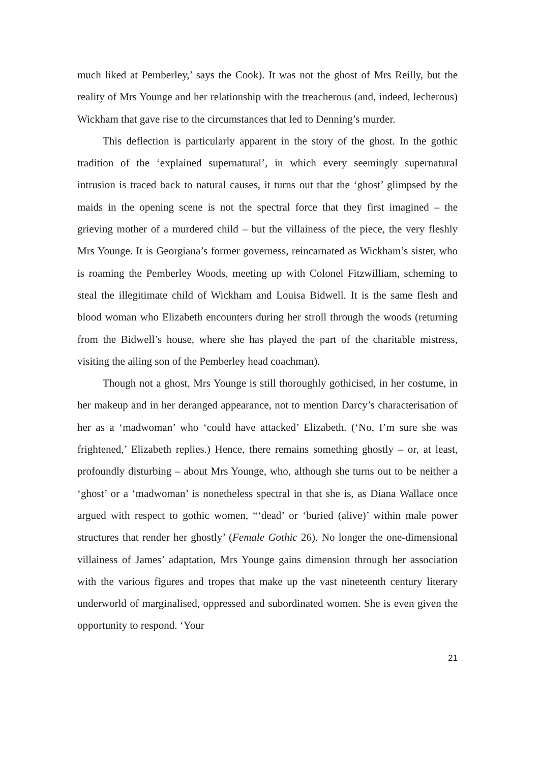much liked at Pemberley,’ says the Cook). It was not the ghost of Mrs Reilly, but the reality of Mrs Younge and her relationship with the treacherous (and, indeed, lecherous) Wickham that gave rise to the circumstances that led to Denning’s murder.
This deflection is particularly apparent in the story of the ghost. In the gothic tradition of the ‘explained supernatural’, in which every seemingly supernatural intrusion is traced back to natural causes, it turns out that the ‘ghost’ glimpsed by the maids in the opening scene is not the spectral force that they first imagined – the grieving mother of a murdered child – but the villainess of the piece, the very fleshly Mrs Younge. It is Georgiana’s former governess, reincarnated as Wickham’s sister, who is roaming the Pemberley Woods, meeting up with Colonel Fitzwilliam, scheming to steal the illegitimate child of Wickham and Louisa Bidwell. It is the same flesh and blood woman who Elizabeth encounters during her stroll through the woods (returning from the Bidwell’s house, where she has played the part of the charitable mistress, visiting the ailing son of the Pemberley head coachman).
Though not a ghost, Mrs Younge is still thoroughly gothicised, in her costume, in her makeup and in her deranged appearance, not to mention Darcy’s characterisation of her as a ‘madwoman’ who ‘could have attacked’ Elizabeth. (‘No, I’m sure she was frightened,’ Elizabeth replies.) Hence, there remains something ghostly – or, at least, profoundly disturbing – about Mrs Younge, who, although she turns out to be neither a ‘ghost’ or a ‘madwoman’ is nonetheless spectral in that she is, as Diana Wallace once argued with respect to gothic women, “‘dead’ or ‘buried (alive)’ within male power structures that render her ghostly’ (Female Gothic 26). No longer the one-dimensional villainess of James’ adaptation, Mrs Younge gains dimension through her association with the various figures and tropes that make up the vast nineteenth century literary underworld of marginalised, oppressed and subordinated women. She is even given the opportunity to respond. ‘Your
21